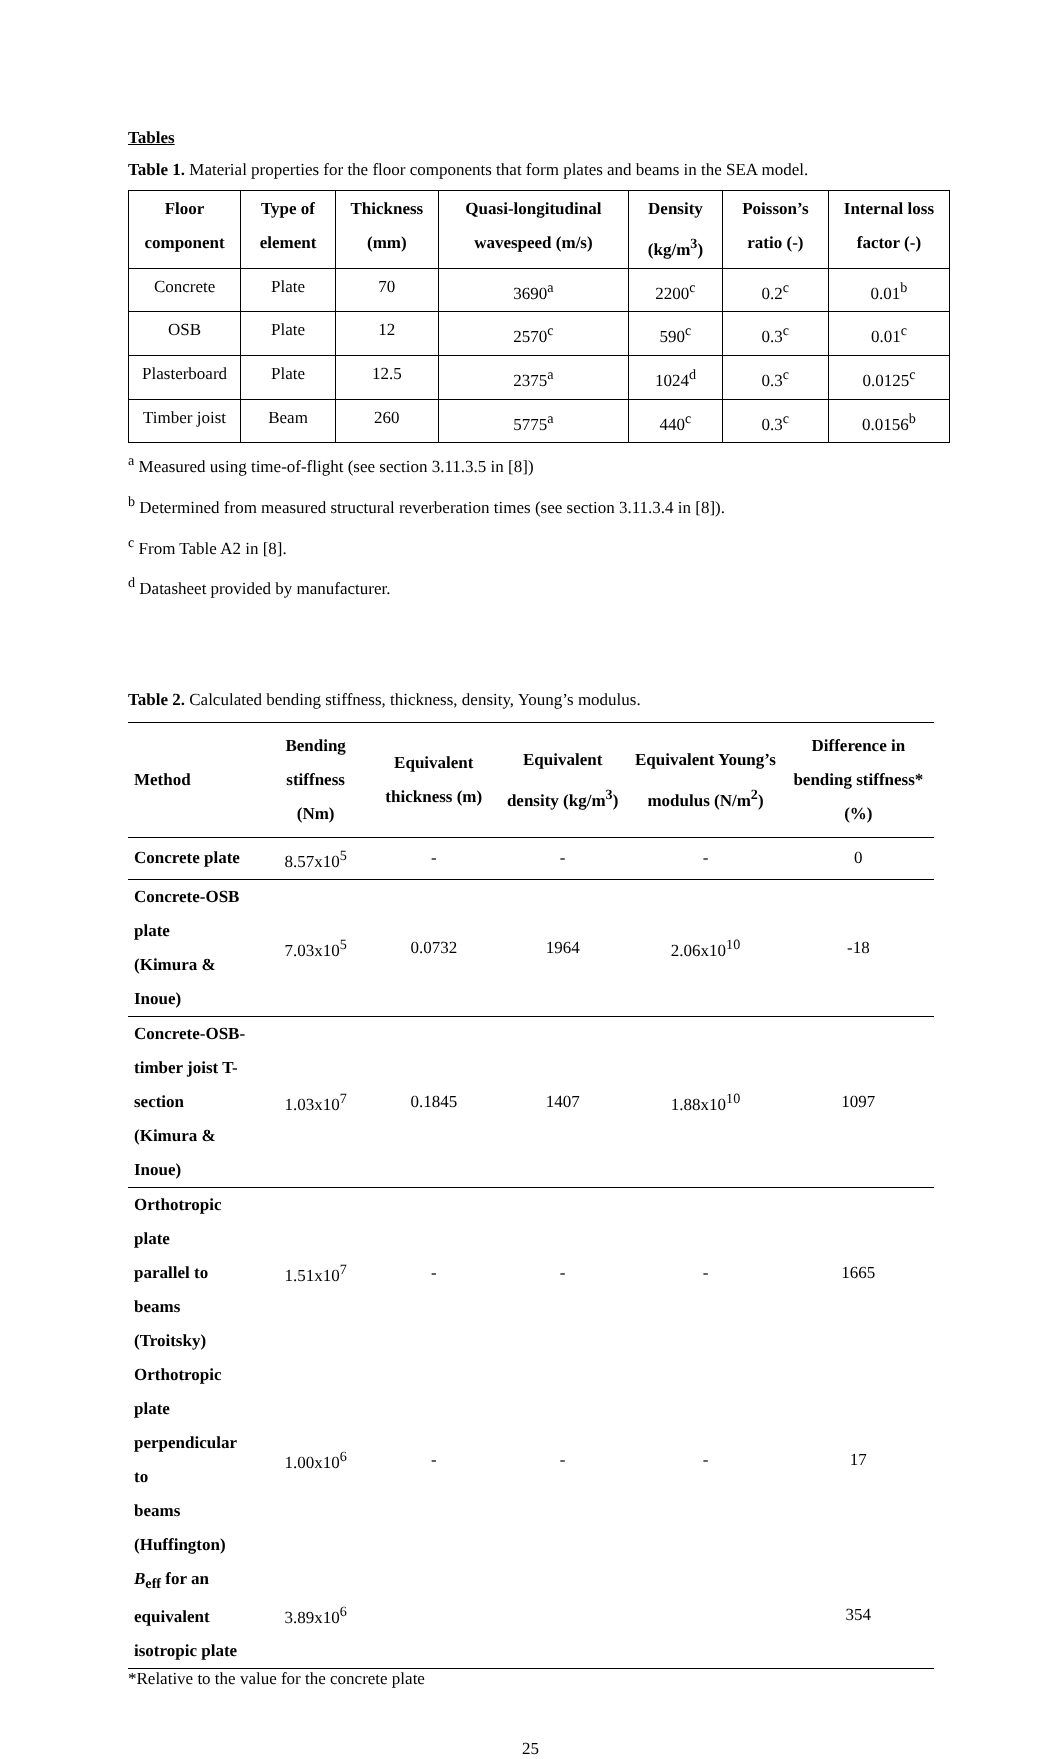Tables
Table 1. Material properties for the floor components that form plates and beams in the SEA model.
| Floor component | Type of element | Thickness (mm) | Quasi-longitudinal wavespeed (m/s) | Density (kg/m<sup>3</sup>) | Poisson’s ratio (-) | Internal loss factor (-) |
| --- | --- | --- | --- | --- | --- | --- |
| Concrete | Plate | 70 | 3690<sup>a</sup> | 2200<sup>c</sup> | 0.2<sup>c</sup> | 0.01<sup>b</sup> |
| OSB | Plate | 12 | 2570<sup>c</sup> | 590<sup>c</sup> | 0.3<sup>c</sup> | 0.01<sup>c</sup> |
| Plasterboard | Plate | 12.5 | 2375<sup>a</sup> | 1024<sup>d</sup> | 0.3<sup>c</sup> | 0.0125<sup>c</sup> |
| Timber joist | Beam | 260 | 5775<sup>a</sup> | 440<sup>c</sup> | 0.3<sup>c</sup> | 0.0156<sup>b</sup> |
<sup>a</sup> Measured using time-of-flight (see section 3.11.3.5 in [8])
<sup>b</sup> Determined from measured structural reverberation times (see section 3.11.3.4 in [8]).
<sup>c</sup> From Table A2 in [8].
<sup>d</sup> Datasheet provided by manufacturer.
Table 2. Calculated bending stiffness, thickness, density, Young’s modulus.
| Method | Bending stiffness (Nm) | Equivalent thickness (m) | Equivalent density (kg/m<sup>3</sup>) | Equivalent Young’s modulus (N/m<sup>2</sup>) | Difference in bending stiffness* (%) |
| --- | --- | --- | --- | --- | --- |
| Concrete plate | 8.57x10<sup>5</sup> | - | - | - | 0 |
| Concrete-OSB plate (Kimura & Inoue) | 7.03x10<sup>5</sup> | 0.0732 | 1964 | 2.06x10<sup>10</sup> | -18 |
| Concrete-OSB- timber joist T-section (Kimura & Inoue) | 1.03x10<sup>7</sup> | 0.1845 | 1407 | 1.88x10<sup>10</sup> | 1097 |
| Orthotropic plate parallel to beams (Troitsky) | 1.51x10<sup>7</sup> | - | - | - | 1665 |
| Orthotropic plate perpendicular to beams (Huffington) | 1.00x10<sup>6</sup> | - | - | - | 17 |
| B<sub>eff</sub> for an equivalent isotropic plate | 3.89x10<sup>6</sup> | | | | 354 |
*Relative to the value for the concrete plate
25